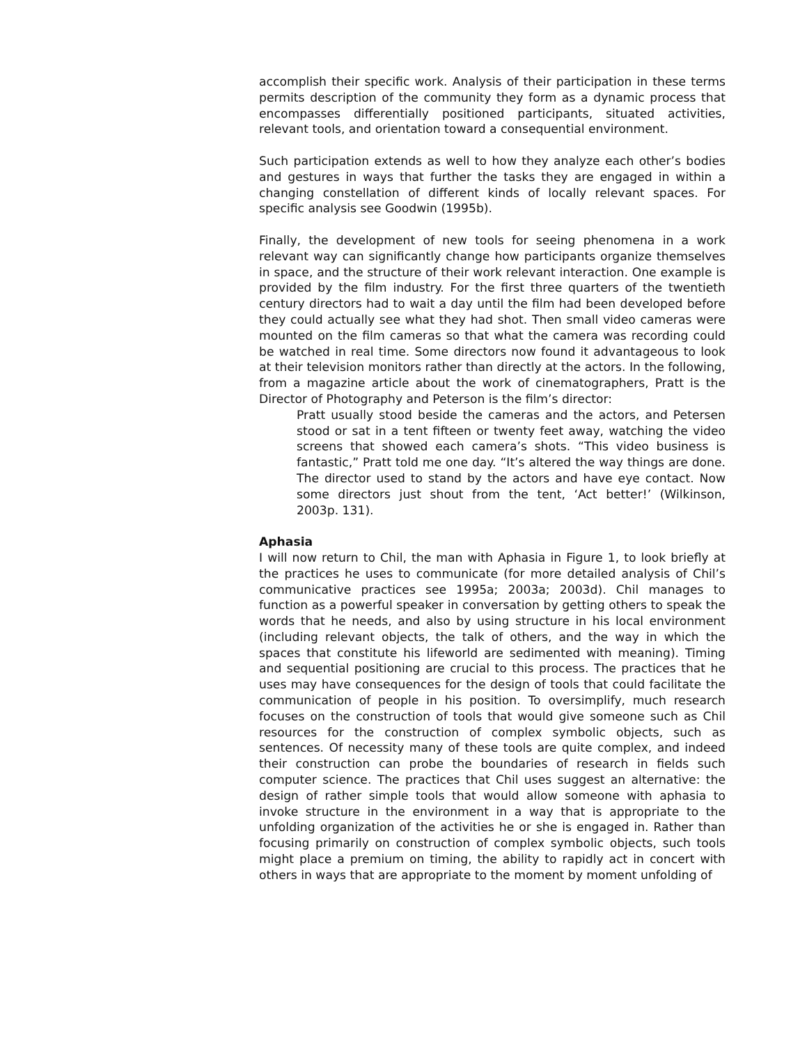accomplish their specific work. Analysis of their participation in these terms permits description of the community they form as a dynamic process that encompasses differentially positioned participants, situated activities, relevant tools, and orientation toward a consequential environment.
Such participation extends as well to how they analyze each other’s bodies and gestures in ways that further the tasks they are engaged in within a changing constellation of different kinds of locally relevant spaces. For specific analysis see Goodwin (1995b).
Finally, the development of new tools for seeing phenomena in a work relevant way can significantly change how participants organize themselves in space, and the structure of their work relevant interaction. One example is provided by the film industry. For the first three quarters of the twentieth century directors had to wait a day until the film had been developed before they could actually see what they had shot. Then small video cameras were mounted on the film cameras so that what the camera was recording could be watched in real time. Some directors now found it advantageous to look at their television monitors rather than directly at the actors. In the following, from a magazine article about the work of cinematographers, Pratt is the Director of Photography and Peterson is the film’s director:
Pratt usually stood beside the cameras and the actors, and Petersen stood or sat in a tent fifteen or twenty feet away, watching the video screens that showed each camera’s shots. “This video business is fantastic,” Pratt told me one day. “It’s altered the way things are done. The director used to stand by the actors and have eye contact. Now some directors just shout from the tent, ‘Act better!’ (Wilkinson, 2003p. 131).
Aphasia
I will now return to Chil, the man with Aphasia in Figure 1, to look briefly at the practices he uses to communicate (for more detailed analysis of Chil’s communicative practices see 1995a; 2003a; 2003d). Chil manages to function as a powerful speaker in conversation by getting others to speak the words that he needs, and also by using structure in his local environment (including relevant objects, the talk of others, and the way in which the spaces that constitute his lifeworld are sedimented with meaning). Timing and sequential positioning are crucial to this process. The practices that he uses may have consequences for the design of tools that could facilitate the communication of people in his position. To oversimplify, much research focuses on the construction of tools that would give someone such as Chil resources for the construction of complex symbolic objects, such as sentences. Of necessity many of these tools are quite complex, and indeed their construction can probe the boundaries of research in fields such computer science. The practices that Chil uses suggest an alternative: the design of rather simple tools that would allow someone with aphasia to invoke structure in the environment in a way that is appropriate to the unfolding organization of the activities he or she is engaged in. Rather than focusing primarily on construction of complex symbolic objects, such tools might place a premium on timing, the ability to rapidly act in concert with others in ways that are appropriate to the moment by moment unfolding of